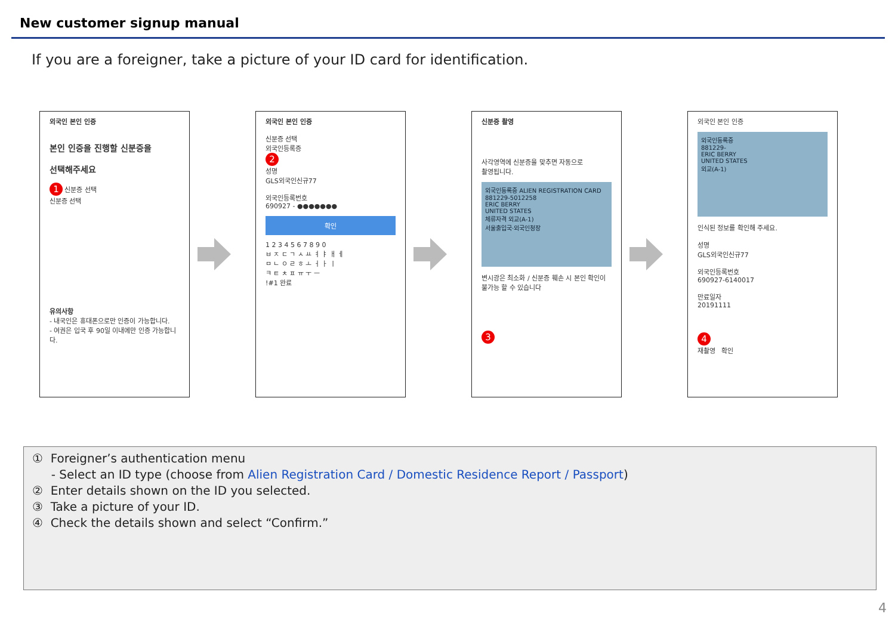New customer signup manual
If you are a foreigner, take a picture of your ID card for identification.
외국인 본인 인증
본인 인증을 진행할 신분증을
선택해주세요
1 신분증 선택
신분증 선택
유의사항
- 내국인은 휴대폰으로만 인증이 가능합니다.
- 여권은 입국 후 90일 이내에만 인증 가능합니다.
외국인 본인 인증
신분증 선택
외국인등록증
2
성명
GLS외국인신규77
외국인등록번호
690927 - ●●●●●●●
확인
1 2 3 4 5 6 7 8 9 0
ㅂ ㅈ ㄷ ㄱ ㅅ ㅛ ㅕ ㅑ ㅐ ㅔ
ㅁ ㄴ ㅇ ㄹ ㅎ ㅗ ㅓ ㅏ ㅣ
ㅋ ㅌ ㅊ ㅍ ㅠ ㅜ ㅡ
!#1 완료
신분증 촬영
사각영역에 신분증을 맞추면 자동으로
촬영됩니다.
외국인등록증 ALIEN REGISTRATION CARD
881229-5012258
ERIC BERRY
UNITED STATES
체류자격 외교(A-1)
서울출입국·외국인청장
변시광은 최소화 / 신분증 훼손 시 본인 확인이 불가능 할 수 있습니다
3
외국인 본인 인증
외국인등록증
881229-
ERIC BERRY
UNITED STATES
외교(A-1)
인식된 정보를 확인해 주세요.
성명
GLS외국인신규77
외국인등록번호
690927-6140017
만료일자
20191111
4
재촬영 확인
① Foreigner’s authentication menu
- Select an ID type (choose from Alien Registration Card / Domestic Residence Report / Passport)
② Enter details shown on the ID you selected.
③ Take a picture of your ID.
④ Check the details shown and select “Confirm.”
4